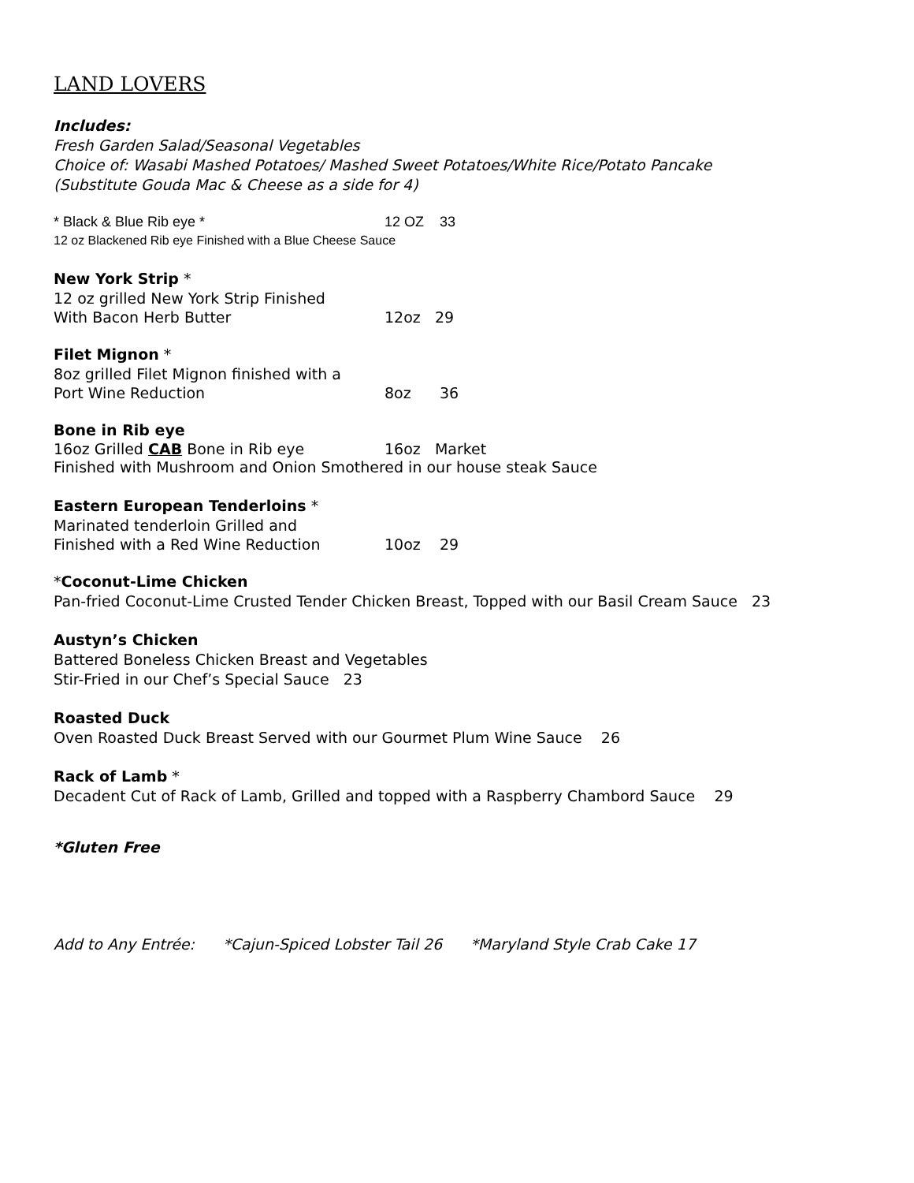LAND LOVERS
Includes:
Fresh Garden Salad/Seasonal Vegetables
Choice of: Wasabi Mashed Potatoes/ Mashed Sweet Potatoes/White Rice/Potato Pancake
(Substitute Gouda Mac & Cheese as a side for 4)
* Black & Blue Rib eye * 12 OZ 33
12 oz Blackened Rib eye Finished with a Blue Cheese Sauce
New York Strip *
12 oz grilled New York Strip Finished
With Bacon Herb Butter 12oz 29
Filet Mignon *
8oz grilled Filet Mignon finished with a
Port Wine Reduction 8oz 36
Bone in Rib eye
16oz Grilled CAB Bone in Rib eye 16oz Market
Finished with Mushroom and Onion Smothered in our house steak Sauce
Eastern European Tenderloins *
Marinated tenderloin Grilled and
Finished with a Red Wine Reduction 10oz 29
*Coconut-Lime Chicken
Pan-fried Coconut-Lime Crusted Tender Chicken Breast, Topped with our Basil Cream Sauce 23
Austyn’s Chicken
Battered Boneless Chicken Breast and Vegetables
Stir-Fried in our Chef’s Special Sauce 23
Roasted Duck
Oven Roasted Duck Breast Served with our Gourmet Plum Wine Sauce 26
Rack of Lamb *
Decadent Cut of Rack of Lamb, Grilled and topped with a Raspberry Chambord Sauce 29
*Gluten Free
Add to Any Entrée: *Cajun-Spiced Lobster Tail 26 *Maryland Style Crab Cake 17